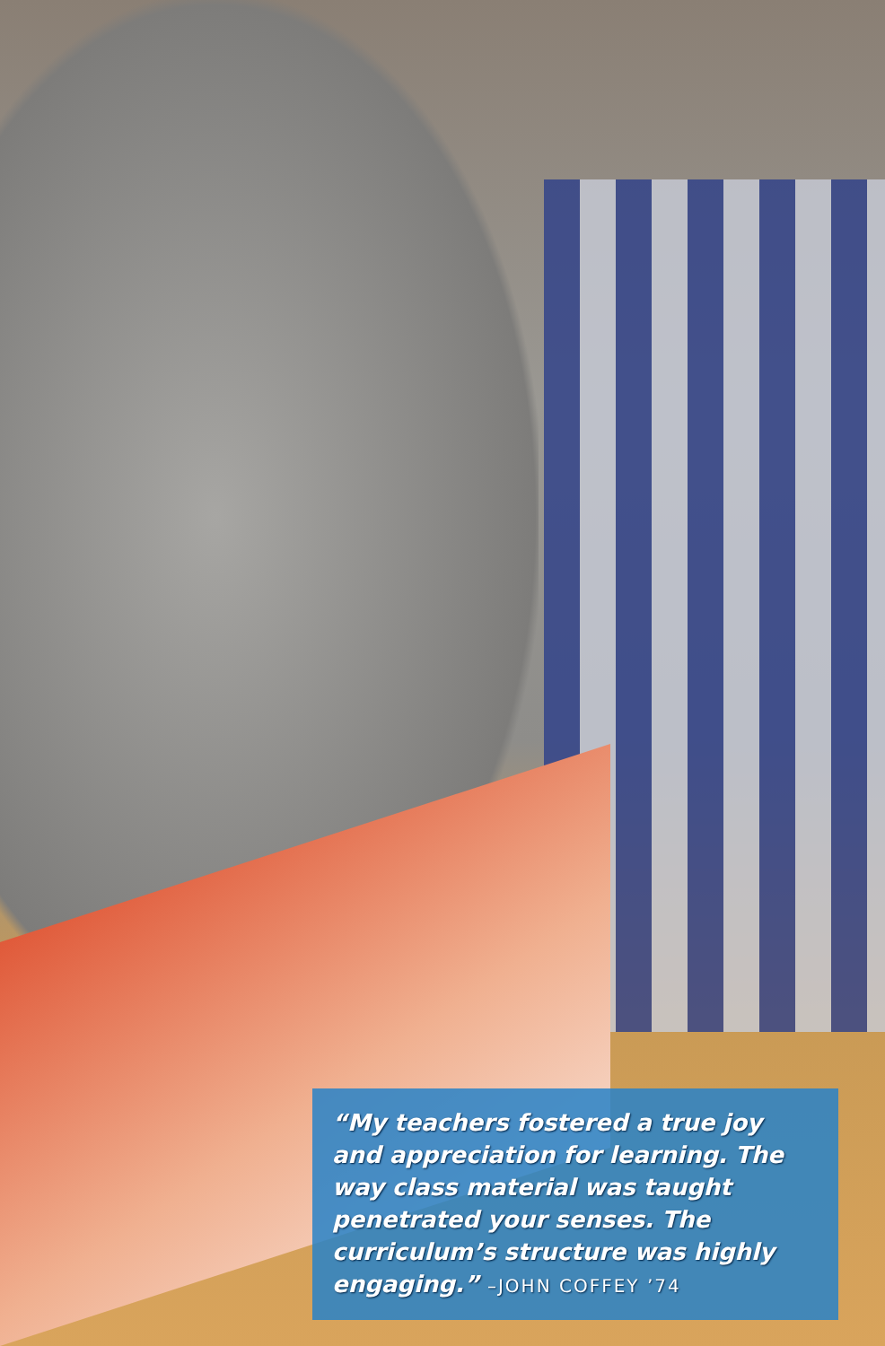“My teachers fostered a true joy and appreciation for learning. The way class material was taught penetrated your senses. The curriculum’s structure was highly engaging.” –JOHN COFFEY ’74